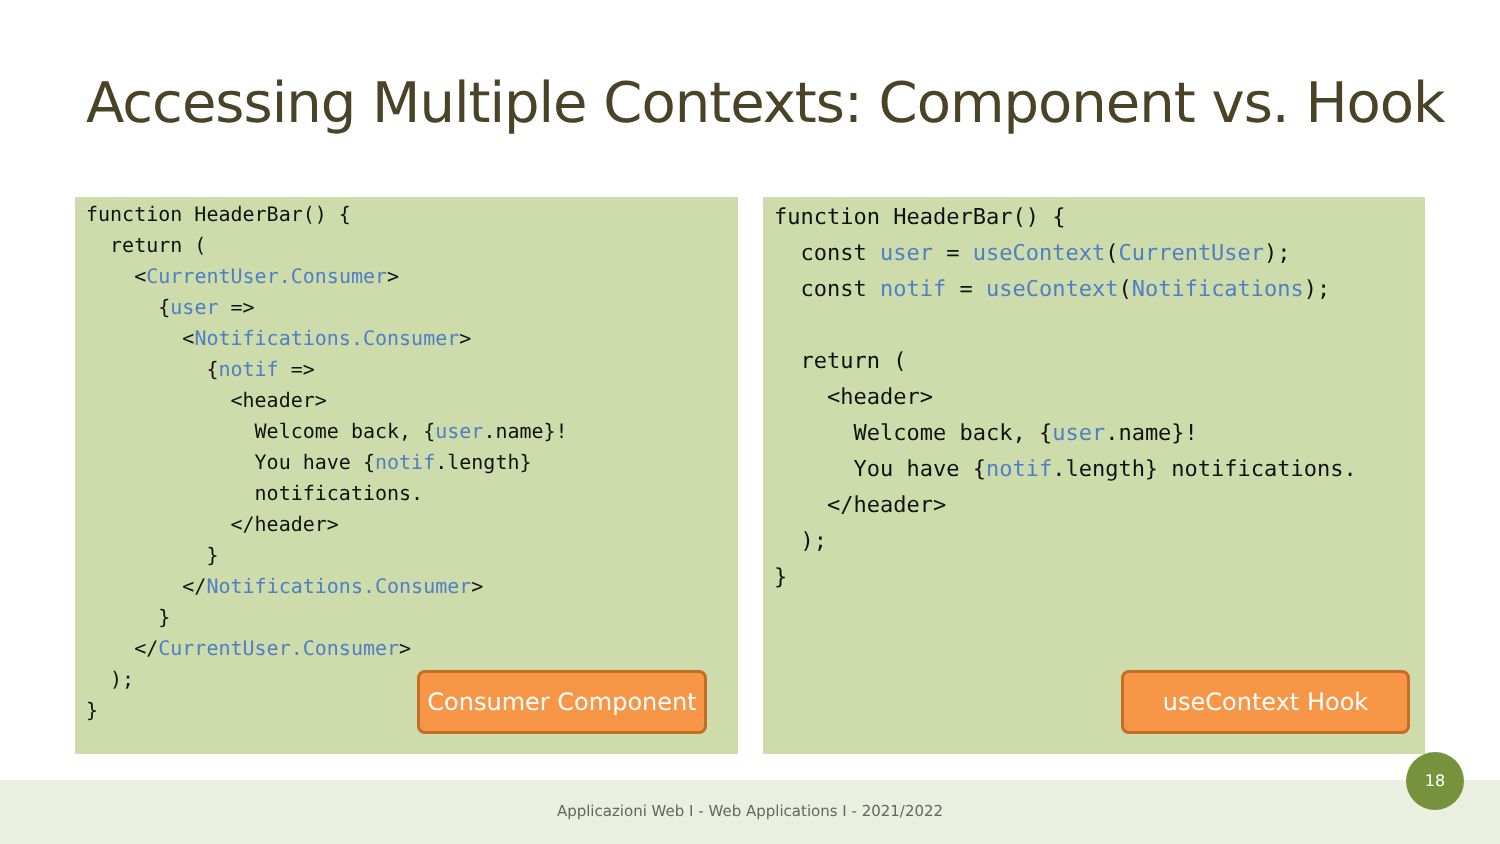Accessing Multiple Contexts: Component vs. Hook
function HeaderBar() {
  return (
    <CurrentUser.Consumer>
      {user =>
        <Notifications.Consumer>
          {notif =>
            <header>
              Welcome back, {user.name}!
              You have {notif.length}
              notifications.
            </header>
          }
        </Notifications.Consumer>
      }
    </CurrentUser.Consumer>
  );
}
Consumer Component
function HeaderBar() {
  const user = useContext(CurrentUser);
  const notif = useContext(Notifications);

  return (
    <header>
      Welcome back, {user.name}!
      You have {notif.length} notifications.
    </header>
  );
}
useContext Hook
Applicazioni Web I - Web Applications I - 2021/2022
18